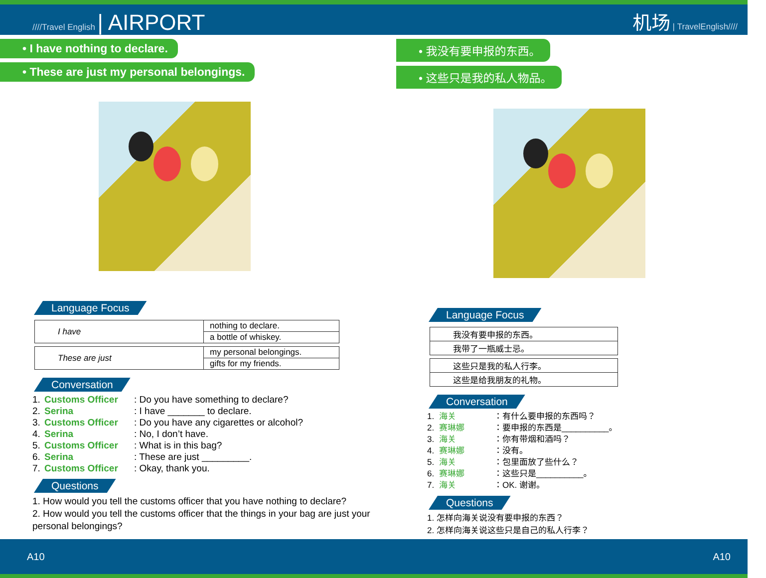////Travel English | AIRPORT
机场 | TravelEnglish////
• I have nothing to declare.
• These are just my personal belongings.
Language Focus
| I have | nothing to declare. |
| | a bottle of whiskey. |
| These are just | my personal belongings. |
| | gifts for my friends. |
Conversation
1. Customs Officer: Do you have something to declare?
2. Serina: I have _______ to declare.
3. Customs Officer: Do you have any cigarettes or alcohol?
4. Serina: No, I don’t have.
5. Customs Officer: What is in this bag?
6. Serina: These are just _________.
7. Customs Officer: Okay, thank you.
Questions
1. How would you tell the customs officer that you have nothing to declare?
2. How would you tell the customs officer that the things in your bag are just your personal belongings?
• 我没有要申报的东西。
• 这些只是我的私人物品。 Language Focus
| 我没有要申报的东西。 |
| 我带了一瓶威士忌。 |
| 这些只是我的私人行李。 |
| 这些是给我朋友的礼物。 |
Conversation
1. 海关 ：有什么要申报的东西吗？
2. 赛琳娜 ：要申报的东西是__________。
3. 海关 ：你有带烟和酒吗？
4. 赛琳娜 ：没有。
5. 海关 ：包里面放了些什么？
6. 赛琳娜 ：这些只是__________。
7. 海关 ：OK. 谢谢。
Questions
1. 怎样向海关说没有要申报的东西？
2. 怎样向海关说这些只是自己的私人行李？
A10 A10